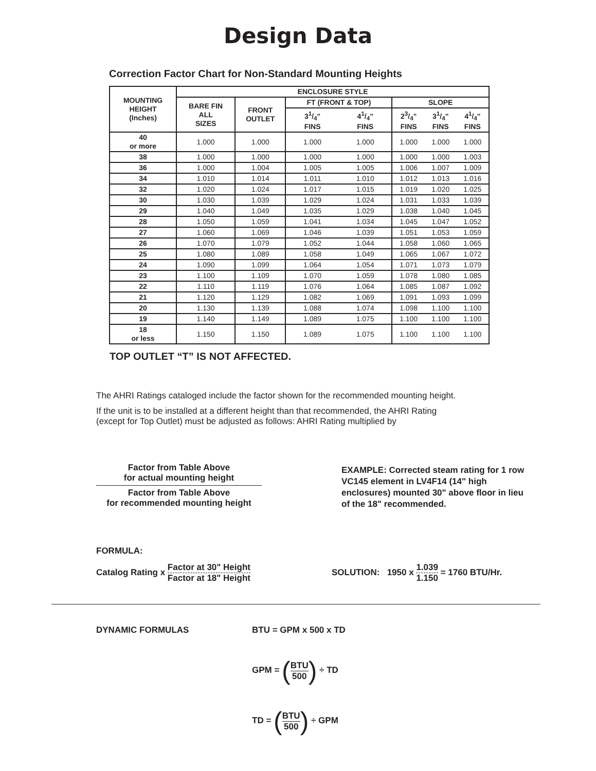Design Data
Correction Factor Chart for Non-Standard Mounting Heights
| MOUNTING HEIGHT (Inches) | ENCLOSURE STYLE | | | | | | |
| --- | --- | --- | --- | --- | --- | --- | --- |
| | BARE FIN ALL SIZES | FRONT OUTLET | FT (FRONT & TOP) | | SLOPE | | |
| | | | 31/4" FINS | 41/4" FINS | 23/4" FINS | 31/4" FINS | 41/4" FINS |
| 40 or more | 1.000 | 1.000 | 1.000 | 1.000 | 1.000 | 1.000 | 1.000 |
| 38 | 1.000 | 1.000 | 1.000 | 1.000 | 1.000 | 1.000 | 1.003 |
| 36 | 1.000 | 1.004 | 1.005 | 1.005 | 1.006 | 1.007 | 1.009 |
| 34 | 1.010 | 1.014 | 1.011 | 1.010 | 1.012 | 1.013 | 1.016 |
| 32 | 1.020 | 1.024 | 1.017 | 1.015 | 1.019 | 1.020 | 1.025 |
| 30 | 1.030 | 1.039 | 1.029 | 1.024 | 1.031 | 1.033 | 1.039 |
| 29 | 1.040 | 1.049 | 1.035 | 1.029 | 1.038 | 1.040 | 1.045 |
| 28 | 1.050 | 1.059 | 1.041 | 1.034 | 1.045 | 1.047 | 1.052 |
| 27 | 1.060 | 1.069 | 1.046 | 1.039 | 1.051 | 1.053 | 1.059 |
| 26 | 1.070 | 1.079 | 1.052 | 1.044 | 1.058 | 1.060 | 1.065 |
| 25 | 1.080 | 1.089 | 1.058 | 1.049 | 1.065 | 1.067 | 1.072 |
| 24 | 1.090 | 1.099 | 1.064 | 1.054 | 1.071 | 1.073 | 1.079 |
| 23 | 1.100 | 1.109 | 1.070 | 1.059 | 1.078 | 1.080 | 1.085 |
| 22 | 1.110 | 1.119 | 1.076 | 1.064 | 1.085 | 1.087 | 1.092 |
| 21 | 1.120 | 1.129 | 1.082 | 1.069 | 1.091 | 1.093 | 1.099 |
| 20 | 1.130 | 1.139 | 1.088 | 1.074 | 1.098 | 1.100 | 1.100 |
| 19 | 1.140 | 1.149 | 1.089 | 1.075 | 1.100 | 1.100 | 1.100 |
| 18 or less | 1.150 | 1.150 | 1.089 | 1.075 | 1.100 | 1.100 | 1.100 |
TOP OUTLET “T” IS NOT AFFECTED.
The AHRI Ratings cataloged include the factor shown for the recommended mounting height.
If the unit is to be installed at a different height than that recommended, the AHRI Rating
(except for Top Outlet) must be adjusted as follows: AHRI Rating multiplied by
Factor from Table Above
for actual mounting height
Factor from Table Above
for recommended mounting height
EXAMPLE: Corrected steam rating for 1 row VC145 element in LV4F14 (14" high enclosures) mounted 30" above floor in lieu of the 18" recommended.
FORMULA:
Catalog Rating x Factor at 30" Height Factor at 18" Height
SOLUTION: 1950 x 1.039 1.150 = 1760 BTU/Hr.
DYNAMIC FORMULAS BTU = GPM x 500 x TD
GPM = (BTU 500) ÷ TD
TD = (BTU 500) ÷ GPM